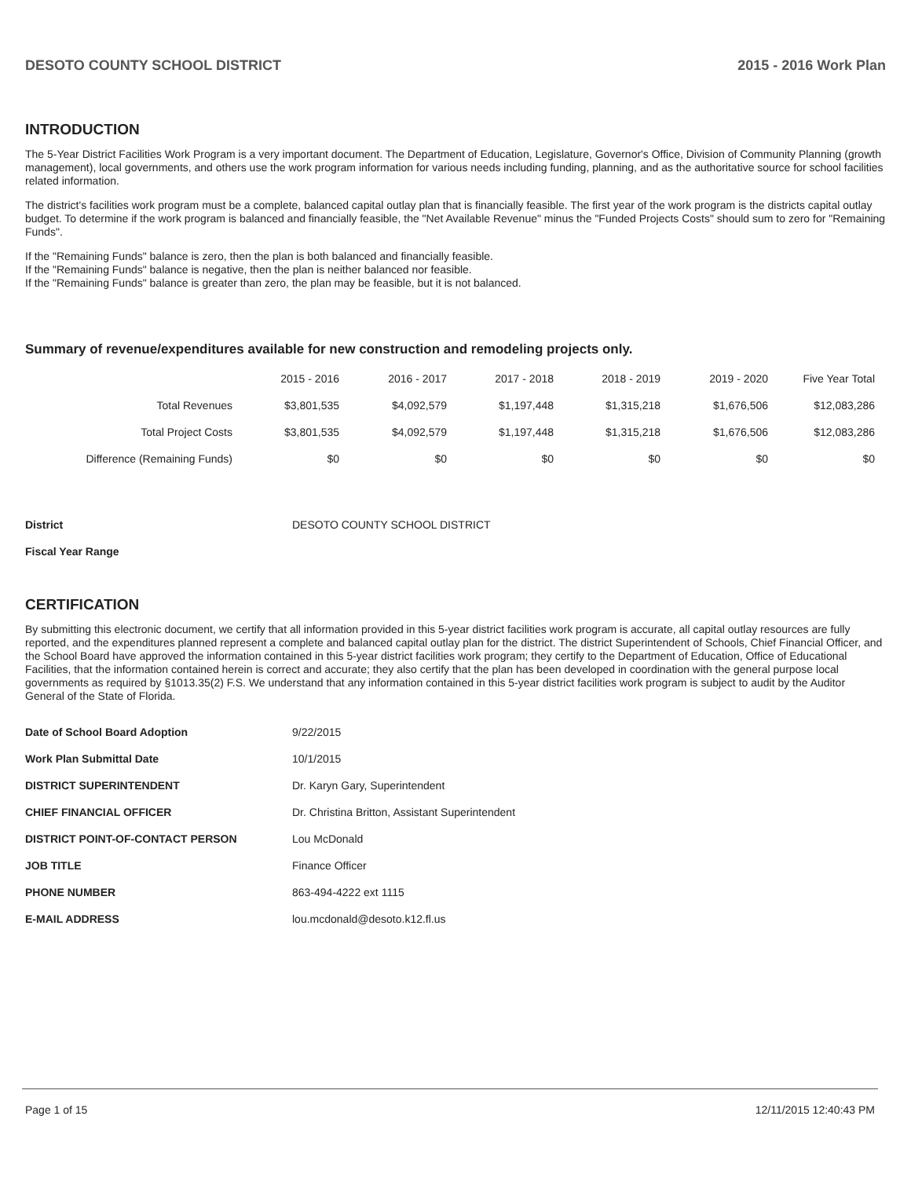DESOTO COUNTY SCHOOL DISTRICT 2015 - 2016 Work Plan
INTRODUCTION
The 5-Year District Facilities Work Program is a very important document. The Department of Education, Legislature, Governor's Office, Division of Community Planning (growth management), local governments, and others use the work program information for various needs including funding, planning, and as the authoritative source for school facilities related information.
The district's facilities work program must be a complete, balanced capital outlay plan that is financially feasible. The first year of the work program is the districts capital outlay budget. To determine if the work program is balanced and financially feasible, the "Net Available Revenue" minus the "Funded Projects Costs" should sum to zero for "Remaining Funds".
If the "Remaining Funds" balance is zero, then the plan is both balanced and financially feasible.
If the "Remaining Funds" balance is negative, then the plan is neither balanced nor feasible.
If the "Remaining Funds" balance is greater than zero, the plan may be feasible, but it is not balanced.
Summary of revenue/expenditures available for new construction and remodeling projects only.
| | 2015 - 2016 | 2016 - 2017 | 2017 - 2018 | 2018 - 2019 | 2019 - 2020 | Five Year Total |
| --- | --- | --- | --- | --- | --- | --- |
| Total Revenues | $3,801,535 | $4,092,579 | $1,197,448 | $1,315,218 | $1,676,506 | $12,083,286 |
| Total Project Costs | $3,801,535 | $4,092,579 | $1,197,448 | $1,315,218 | $1,676,506 | $12,083,286 |
| Difference (Remaining Funds) | $0 | $0 | $0 | $0 | $0 | $0 |
| District | DESOTO COUNTY SCHOOL DISTRICT |
| Fiscal Year Range | |
CERTIFICATION
By submitting this electronic document, we certify that all information provided in this 5-year district facilities work program is accurate, all capital outlay resources are fully reported, and the expenditures planned represent a complete and balanced capital outlay plan for the district. The district Superintendent of Schools, Chief Financial Officer, and the School Board have approved the information contained in this 5-year district facilities work program; they certify to the Department of Education, Office of Educational Facilities, that the information contained herein is correct and accurate; they also certify that the plan has been developed in coordination with the general purpose local governments as required by §1013.35(2) F.S. We understand that any information contained in this 5-year district facilities work program is subject to audit by the Auditor General of the State of Florida.
| Date of School Board Adoption | 9/22/2015 |
| Work Plan Submittal Date | 10/1/2015 |
| DISTRICT SUPERINTENDENT | Dr. Karyn Gary, Superintendent |
| CHIEF FINANCIAL OFFICER | Dr. Christina Britton, Assistant Superintendent |
| DISTRICT POINT-OF-CONTACT PERSON | Lou McDonald |
| JOB TITLE | Finance Officer |
| PHONE NUMBER | 863-494-4222 ext 1115 |
| E-MAIL ADDRESS | lou.mcdonald@desoto.k12.fl.us |
Page 1 of 15 12/11/2015 12:40:43 PM